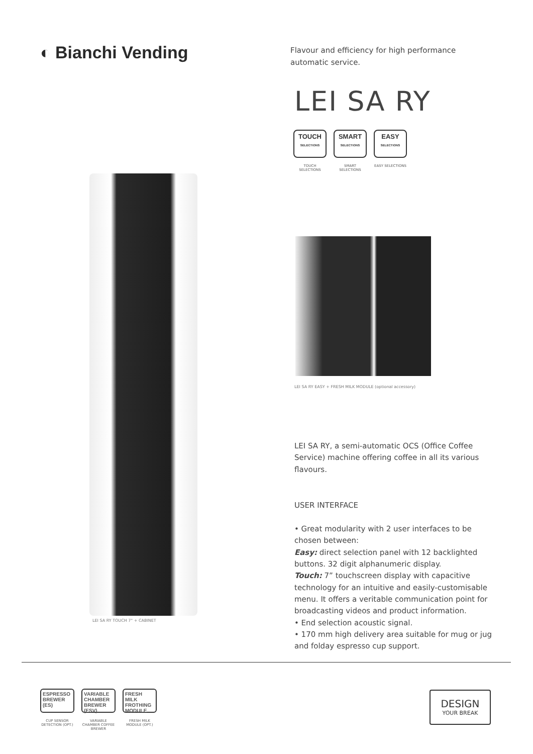◐ Bianchi Vending
Flavour and efficiency for high performance automatic service.
LEI SA RY
TOUCH
SELECTIONS
TOUCH SELECTIONS
SMART
SELECTIONS
SMART SELECTIONS
EASY
SELECTIONS
EASY SELECTIONS
LEI SA RY TOUCH 7" + CABINET
LEI SA RY EASY + FRESH MILK MODULE (optional accessory)
LEI SA RY, a semi-automatic OCS (Office Coffee Service) machine offering coffee in all its various flavours.
USER INTERFACE
• Great modularity with 2 user interfaces to be chosen between:
Easy: direct selection panel with 12 backlighted buttons. 32 digit alphanumeric display.
Touch: 7” touchscreen display with capacitive technology for an intuitive and easily-customisable menu. It offers a veritable communication point for broadcasting videos and product information.
• End selection acoustic signal.
• 170 mm high delivery area suitable for mug or jug and folday espresso cup support.
ESPRESSO
BREWER (ES)
CUP SENSOR DETECTION (OPT.)
VARIABLE CHAMBER
BREWER (ESV)
VARIABLE CHAMBER COFFEE BREWER
FRESH MILK
FROTHING MODULE
FRESH MILK MODULE (OPT.)
DESIGN
YOUR BREAK